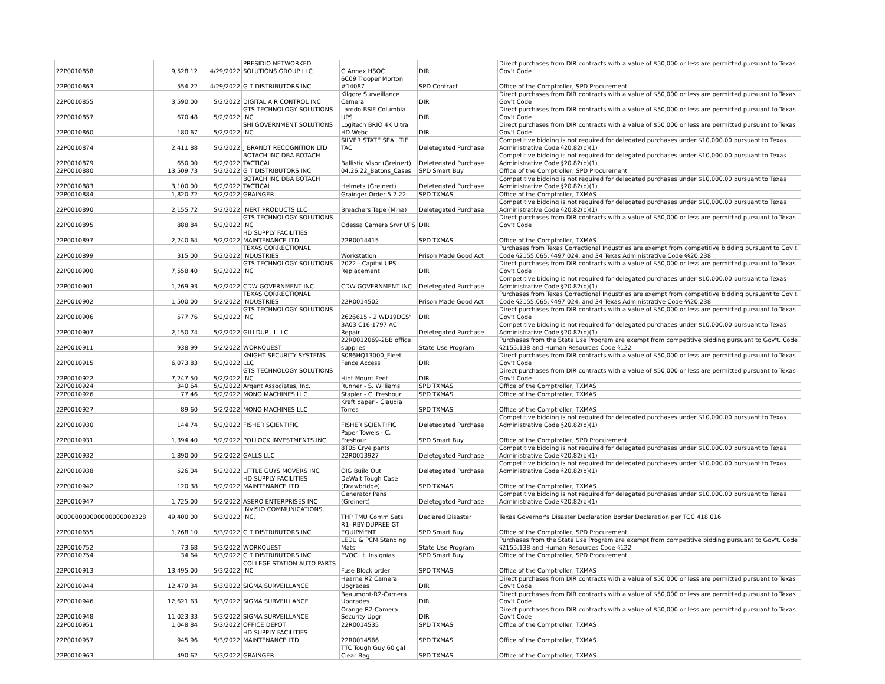| 22P0010858 | 9,528.12 | 4/29/2022 | PRESIDIO NETWORKED SOLUTIONS GROUP LLC | G Annex HSOC | DIR | Direct purchases from DIR contracts with a value of $50,000 or less are permitted pursuant to Texas Gov't Code |
| 22P0010863 | 554.22 | 4/29/2022 | G T DISTRIBUTORS INC | 6C09 Trooper Morton #14087 | SPD Contract | Office of the Comptroller, SPD Procurement |
| 22P0010855 | 3,590.00 | 5/2/2022 | DIGITAL AIR CONTROL INC | Kilgore Surveillance Camera | DIR | Direct purchases from DIR contracts with a value of $50,000 or less are permitted pursuant to Texas Gov't Code |
| 22P0010857 | 670.48 | 5/2/2022 | GTS TECHNOLOGY SOLUTIONS INC | Laredo BSIF Columbia UPS | DIR | Direct purchases from DIR contracts with a value of $50,000 or less are permitted pursuant to Texas Gov't Code |
| 22P0010860 | 180.67 | 5/2/2022 | SHI GOVERNMENT SOLUTIONS INC | Logitech BRIO 4K Ultra HD Webc | DIR | Direct purchases from DIR contracts with a value of $50,000 or less are permitted pursuant to Texas Gov't Code |
| 22P0010874 | 2,411.88 | 5/2/2022 | J BRANDT RECOGNITION LTD | SILVER STATE SEAL TIE TAC | Deletegated Purchase | Competitive bidding is not required for delegated purchases under $10,000.00 pursuant to Texas Administrative Code §20.82(b)(1) |
| 22P0010879 | 650.00 | 5/2/2022 | BOTACH INC DBA BOTACH TACTICAL | Ballistic Visor (Greinert) | Deletegated Purchase | Competitive bidding is not required for delegated purchases under $10,000.00 pursuant to Texas Administrative Code §20.82(b)(1) |
| 22P0010880 | 13,509.73 | 5/2/2022 | G T DISTRIBUTORS INC | 04.26.22_Batons_Cases | SPD Smart Buy | Office of the Comptroller, SPD Procurement |
| 22P0010883 | 3,100.00 | 5/2/2022 | BOTACH INC DBA BOTACH TACTICAL | Helmets (Greinert) | Deletegated Purchase | Competitive bidding is not required for delegated purchases under $10,000.00 pursuant to Texas Administrative Code §20.82(b)(1) |
| 22P0010884 | 1,820.72 | 5/2/2022 | GRAINGER | Grainger Order 5.2.22 | SPD TXMAS | Office of the Comptroller, TXMAS |
| 22P0010890 | 2,155.72 | 5/2/2022 | INERT PRODUCTS LLC | Breachers Tape (Mina) | Deletegated Purchase | Competitive bidding is not required for delegated purchases under $10,000.00 pursuant to Texas Administrative Code §20.82(b)(1) |
| 22P0010895 | 888.84 | 5/2/2022 | GTS TECHNOLOGY SOLUTIONS INC | Odessa Camera Srvr UPS | DIR | Direct purchases from DIR contracts with a value of $50,000 or less are permitted pursuant to Texas Gov't Code |
| 22P0010897 | 2,240.64 | 5/2/2022 | HD SUPPLY FACILITIES MAINTENANCE LTD | 22R0014415 | SPD TXMAS | Office of the Comptroller, TXMAS |
| 22P0010899 | 315.00 | 5/2/2022 | TEXAS CORRECTIONAL INDUSTRIES | Workstation | Prison Made Good Act | Purchases from Texas Correctional Industries are exempt from competitive bidding pursuant to Gov't. Code §2155.065, §497.024, and 34 Texas Administrative Code §§20.238 |
| 22P0010900 | 7,558.40 | 5/2/2022 | GTS TECHNOLOGY SOLUTIONS INC | 2022 - Capital UPS Replacement | DIR | Direct purchases from DIR contracts with a value of $50,000 or less are permitted pursuant to Texas Gov't Code |
| 22P0010901 | 1,269.93 | 5/2/2022 | CDW GOVERNMENT INC | CDW GOVERNMENT INC | Deletegated Purchase | Competitive bidding is not required for delegated purchases under $10,000.00 pursuant to Texas Administrative Code §20.82(b)(1) |
| 22P0010902 | 1,500.00 | 5/2/2022 | TEXAS CORRECTIONAL INDUSTRIES | 22R0014502 | Prison Made Good Act | Purchases from Texas Correctional Industries are exempt from competitive bidding pursuant to Gov't. Code §2155.065, §497.024, and 34 Texas Administrative Code §§20.238 |
| 22P0010906 | 577.76 | 5/2/2022 | GTS TECHNOLOGY SOLUTIONS INC | 2626615 - 2 WD19DCS' | DIR | Direct purchases from DIR contracts with a value of $50,000 or less are permitted pursuant to Texas Gov't Code |
| 22P0010907 | 2,150.74 | 5/2/2022 | GILLDUP III LLC | 3A03 C16-1797 AC Repair | Deletegated Purchase | Competitive bidding is not required for delegated purchases under $10,000.00 pursuant to Texas Administrative Code §20.82(b)(1) |
| 22P0010911 | 938.99 | 5/2/2022 | WORKQUEST | 22R0012069-2BB office supplies | State Use Program | Purchases from the State Use Program are exempt from competitive bidding pursuant to Gov't. Code §2155.138 and Human Resources Code §122 |
| 22P0010915 | 6,073.83 | 5/2/2022 | KNIGHT SECURITY SYSTEMS LLC | S086HQ13000_Fleet Fence Access | DIR | Direct purchases from DIR contracts with a value of $50,000 or less are permitted pursuant to Texas Gov't Code |
| 22P0010922 | 7,247.50 | 5/2/2022 | GTS TECHNOLOGY SOLUTIONS INC | Hint Mount Feet | DIR | Direct purchases from DIR contracts with a value of $50,000 or less are permitted pursuant to Texas Gov't Code |
| 22P0010924 | 340.64 | 5/2/2022 | Argent Associates, Inc. | Runner - S. Williams | SPD TXMAS | Office of the Comptroller, TXMAS |
| 22P0010926 | 77.46 | 5/2/2022 | MONO MACHINES LLC | Stapler - C. Freshour | SPD TXMAS | Office of the Comptroller, TXMAS |
| 22P0010927 | 89.60 | 5/2/2022 | MONO MACHINES LLC | Kraft paper - Claudia Torres | SPD TXMAS | Office of the Comptroller, TXMAS |
| 22P0010930 | 144.74 | 5/2/2022 | FISHER SCIENTIFIC | FISHER SCIENTIFIC | Deletegated Purchase | Competitive bidding is not required for delegated purchases under $10,000.00 pursuant to Texas Administrative Code §20.82(b)(1) |
| 22P0010931 | 1,394.40 | 5/2/2022 | POLLOCK INVESTMENTS INC | Paper Towels - C. Freshour | SPD Smart Buy | Office of the Comptroller, SPD Procurement |
| 22P0010932 | 1,890.00 | 5/2/2022 | GALLS LLC | 8T05 Crye pants 22R0013927 | Deletegated Purchase | Competitive bidding is not required for delegated purchases under $10,000.00 pursuant to Texas Administrative Code §20.82(b)(1) |
| 22P0010938 | 526.04 | 5/2/2022 | LITTLE GUYS MOVERS INC | OIG Build Out | Deletegated Purchase | Competitive bidding is not required for delegated purchases under $10,000.00 pursuant to Texas Administrative Code §20.82(b)(1) |
| 22P0010942 | 120.38 | 5/2/2022 | HD SUPPLY FACILITIES MAINTENANCE LTD | DeWalt Tough Case (Drawbridge) | SPD TXMAS | Office of the Comptroller, TXMAS |
| 22P0010947 | 1,725.00 | 5/2/2022 | ASERO ENTERPRISES INC | Generator Pans (Greinert) | Deletegated Purchase | Competitive bidding is not required for delegated purchases under $10,000.00 pursuant to Texas Administrative Code §20.82(b)(1) |
| 000000000000000000002328 | 49,400.00 | 5/3/2022 | INVISIO COMMUNICATIONS, INC. | THP TMU Comm Sets | Declared Disaster | Texas Governor's Disaster Declaration Border Declaration per TGC 418.016 |
| 22P0010655 | 1,268.10 | 5/3/2022 | G T DISTRIBUTORS INC | R1-IRBY-DUPREE GT EQUIPMENT | SPD Smart Buy | Office of the Comptroller, SPD Procurement |
| 22P0010752 | 73.68 | 5/3/2022 | WORKQUEST | LEDU & PCM Standing Mats | State Use Program | Purchases from the State Use Program are exempt from competitive bidding pursuant to Gov't. Code §2155.138 and Human Resources Code §122 |
| 22P0010754 | 34.64 | 5/3/2022 | G T DISTRIBUTORS INC | EVOC Lt. Insignias | SPD Smart Buy | Office of the Comptroller, SPD Procurement |
| 22P0010913 | 13,495.00 | 5/3/2022 | COLLEGE STATION AUTO PARTS INC | Fuse Block order | SPD TXMAS | Office of the Comptroller, TXMAS |
| 22P0010944 | 12,479.34 | 5/3/2022 | SIGMA SURVEILLANCE | Hearne R2 Camera Upgrades | DIR | Direct purchases from DIR contracts with a value of $50,000 or less are permitted pursuant to Texas Gov't Code |
| 22P0010946 | 12,621.63 | 5/3/2022 | SIGMA SURVEILLANCE | Beaumont-R2-Camera Upgrades | DIR | Direct purchases from DIR contracts with a value of $50,000 or less are permitted pursuant to Texas Gov't Code |
| 22P0010948 | 11,023.33 | 5/3/2022 | SIGMA SURVEILLANCE | Orange R2-Camera Security Upgr | DIR | Direct purchases from DIR contracts with a value of $50,000 or less are permitted pursuant to Texas Gov't Code |
| 22P0010951 | 1,048.84 | 5/3/2022 | OFFICE DEPOT | 22R0014535 | SPD TXMAS | Office of the Comptroller, TXMAS |
| 22P0010957 | 945.96 | 5/3/2022 | HD SUPPLY FACILITIES MAINTENANCE LTD | 22R0014566 | SPD TXMAS | Office of the Comptroller, TXMAS |
| 22P0010963 | 490.62 | 5/3/2022 | GRAINGER | TTC Tough Guy 60 gal Clear Bag | SPD TXMAS | Office of the Comptroller, TXMAS |